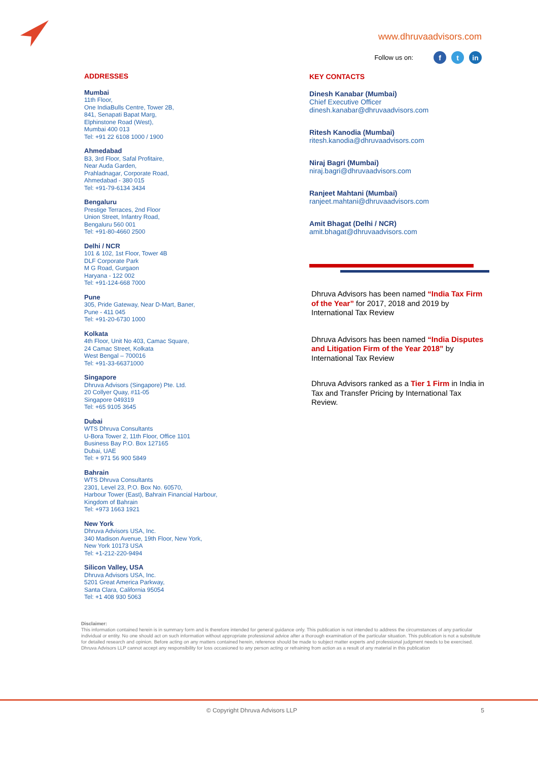www.dhruvaadvisors.com
Follow us on: f t in
ADDRESSES
Mumbai
11th Floor,
One IndiaBulls Centre, Tower 2B,
841, Senapati Bapat Marg,
Elphinstone Road (West),
Mumbai 400 013
Tel: +91 22 6108 1000 / 1900
Ahmedabad
B3, 3rd Floor, Safal Profitaire,
Near Auda Garden,
Prahladnagar, Corporate Road,
Ahmedabad - 380 015
Tel: +91-79-6134 3434
Bengaluru
Prestige Terraces, 2nd Floor
Union Street, Infantry Road,
Bengaluru 560 001
Tel: +91-80-4660 2500
Delhi / NCR
101 & 102, 1st Floor, Tower 4B
DLF Corporate Park
M G Road, Gurgaon
Haryana - 122 002
Tel: +91-124-668 7000
Pune
305, Pride Gateway, Near D-Mart, Baner,
Pune - 411 045
Tel: +91-20-6730 1000
Kolkata
4th Floor, Unit No 403, Camac Square,
24 Camac Street, Kolkata
West Bengal – 700016
Tel: +91-33-66371000
Singapore
Dhruva Advisors (Singapore) Pte. Ltd.
20 Collyer Quay, #11-05
Singapore 049319
Tel: +65 9105 3645
Dubai
WTS Dhruva Consultants
U-Bora Tower 2, 11th Floor, Office 1101
Business Bay P.O. Box 127165
Dubai, UAE
Tel: + 971 56 900 5849
Bahrain
WTS Dhruva Consultants
2301, Level 23, P.O. Box No. 60570,
Harbour Tower (East), Bahrain Financial Harbour,
Kingdom of Bahrain
Tel: +973 1663 1921
New York
Dhruva Advisors USA, Inc.
340 Madison Avenue, 19th Floor, New York,
New York 10173 USA
Tel: +1-212-220-9494
Silicon Valley, USA
Dhruva Advisors USA, Inc.
5201 Great America Parkway,
Santa Clara, California 95054
Tel: +1 408 930 5063
KEY CONTACTS
Dinesh Kanabar (Mumbai)
Chief Executive Officer
dinesh.kanabar@dhruvaadvisors.com
Ritesh Kanodia (Mumbai)
ritesh.kanodia@dhruvaadvisors.com
Niraj Bagri (Mumbai)
niraj.bagri@dhruvaadvisors.com
Ranjeet Mahtani (Mumbai)
ranjeet.mahtani@dhruvaadvisors.com
Amit Bhagat (Delhi / NCR)
amit.bhagat@dhruvaadvisors.com
Dhruva Advisors has been named “India Tax Firm of the Year” for 2017, 2018 and 2019 by International Tax Review
Dhruva Advisors has been named “India Disputes and Litigation Firm of the Year 2018” by International Tax Review
Dhruva Advisors ranked as a Tier 1 Firm in India in Tax and Transfer Pricing by International Tax Review.
Disclaimer:
This information contained herein is in summary form and is therefore intended for general guidance only. This publication is not intended to address the circumstances of any particular individual or entity. No one should act on such information without appropriate professional advice after a thorough examination of the particular situation. This publication is not a substitute for detailed research and opinion. Before acting on any matters contained herein, reference should be made to subject matter experts and professional judgment needs to be exercised. Dhruva Advisors LLP cannot accept any responsibility for loss occasioned to any person acting or refraining from action as a result of any material in this publication
© Copyright Dhruva Advisors LLP 5